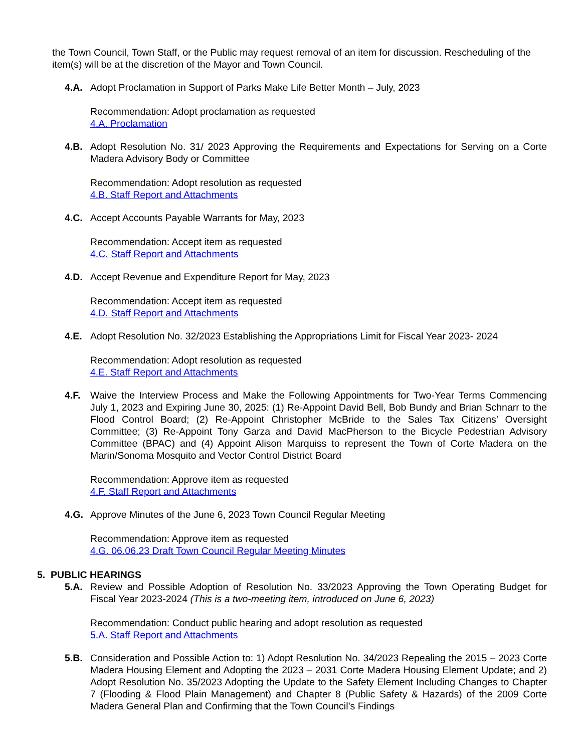the Town Council, Town Staff, or the Public may request removal of an item for discussion. Rescheduling of the item(s) will be at the discretion of the Mayor and Town Council.
4.A. Adopt Proclamation in Support of Parks Make Life Better Month – July, 2023
Recommendation: Adopt proclamation as requested
4.A. Proclamation
4.B. Adopt Resolution No. 31/ 2023 Approving the Requirements and Expectations for Serving on a Corte Madera Advisory Body or Committee
Recommendation: Adopt resolution as requested
4.B. Staff Report and Attachments
4.C. Accept Accounts Payable Warrants for May, 2023
Recommendation: Accept item as requested
4.C. Staff Report and Attachments
4.D. Accept Revenue and Expenditure Report for May, 2023
Recommendation: Accept item as requested
4.D. Staff Report and Attachments
4.E. Adopt Resolution No. 32/2023 Establishing the Appropriations Limit for Fiscal Year 2023- 2024
Recommendation: Adopt resolution as requested
4.E. Staff Report and Attachments
4.F. Waive the Interview Process and Make the Following Appointments for Two-Year Terms Commencing July 1, 2023 and Expiring June 30, 2025: (1) Re-Appoint David Bell, Bob Bundy and Brian Schnarr to the Flood Control Board; (2) Re-Appoint Christopher McBride to the Sales Tax Citizens’ Oversight Committee; (3) Re-Appoint Tony Garza and David MacPherson to the Bicycle Pedestrian Advisory Committee (BPAC) and (4) Appoint Alison Marquiss to represent the Town of Corte Madera on the Marin/Sonoma Mosquito and Vector Control District Board
Recommendation: Approve item as requested
4.F. Staff Report and Attachments
4.G. Approve Minutes of the June 6, 2023 Town Council Regular Meeting
Recommendation: Approve item as requested
4.G. 06.06.23 Draft Town Council Regular Meeting Minutes
5. PUBLIC HEARINGS
5.A. Review and Possible Adoption of Resolution No. 33/2023 Approving the Town Operating Budget for Fiscal Year 2023-2024 (This is a two-meeting item, introduced on June 6, 2023)
Recommendation: Conduct public hearing and adopt resolution as requested
5.A. Staff Report and Attachments
5.B. Consideration and Possible Action to: 1) Adopt Resolution No. 34/2023 Repealing the 2015 – 2023 Corte Madera Housing Element and Adopting the 2023 – 2031 Corte Madera Housing Element Update; and 2) Adopt Resolution No. 35/2023 Adopting the Update to the Safety Element Including Changes to Chapter 7 (Flooding & Flood Plain Management) and Chapter 8 (Public Safety & Hazards) of the 2009 Corte Madera General Plan and Confirming that the Town Council’s Findings